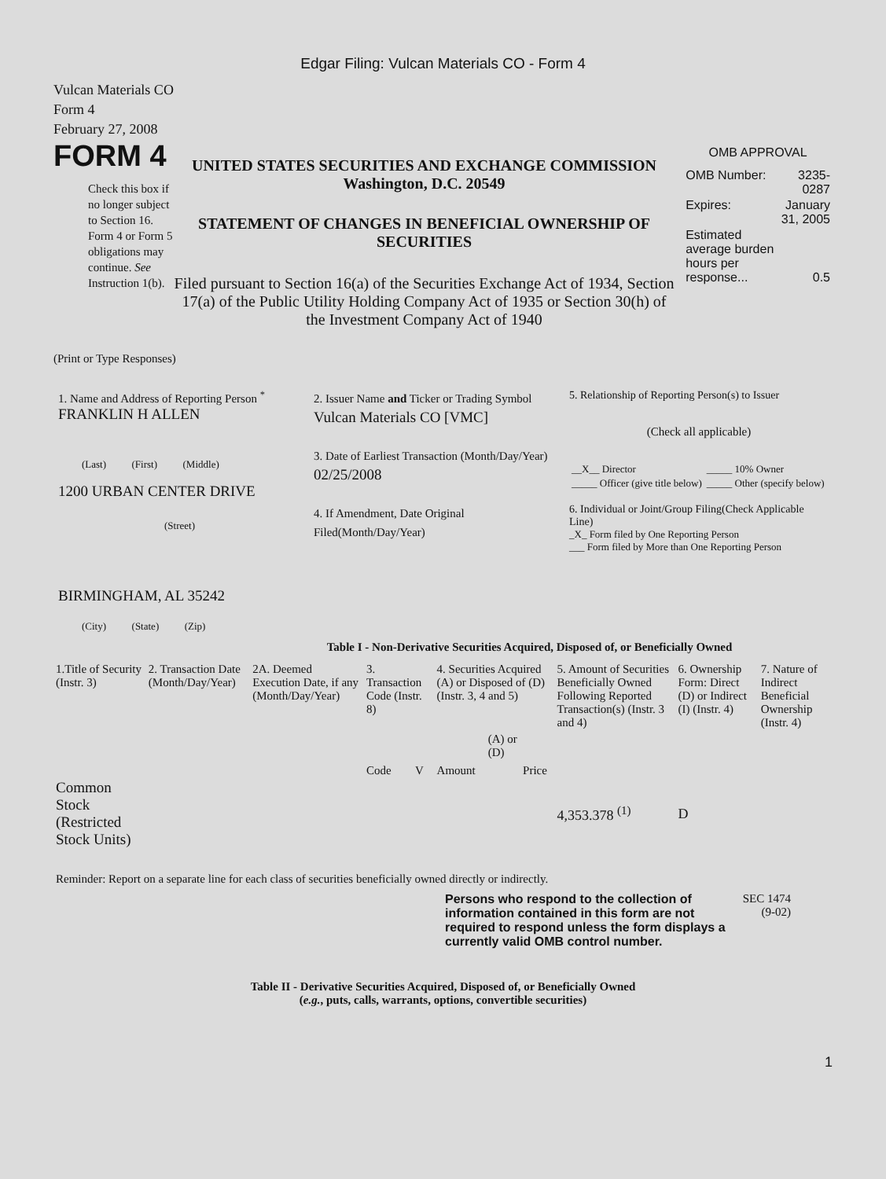Edgar Filing: Vulcan Materials CO - Form 4
Vulcan Materials CO
Form 4
February 27, 2008
FORM 4
Check this box if no longer subject to Section 16. Form 4 or Form 5 obligations may continue. See Instruction 1(b).
UNITED STATES SECURITIES AND EXCHANGE COMMISSION
Washington, D.C. 20549
STATEMENT OF CHANGES IN BENEFICIAL OWNERSHIP OF SECURITIES
Filed pursuant to Section 16(a) of the Securities Exchange Act of 1934, Section 17(a) of the Public Utility Holding Company Act of 1935 or Section 30(h) of the Investment Company Act of 1940
OMB APPROVAL
| OMB Number: | 3235-0287 |
| Expires: | January 31, 2005 |
| Estimated average burden hours per response... | 0.5 |
(Print or Type Responses)
1. Name and Address of Reporting Person <sup>*</sup>
FRANKLIN H ALLEN
(Last) (First) (Middle)
1200 URBAN CENTER DRIVE
(Street)
BIRMINGHAM, AL 35242
(City) (State) (Zip)
2. Issuer Name and Ticker or Trading Symbol
Vulcan Materials CO [VMC]
3. Date of Earliest Transaction (Month/Day/Year)
02/25/2008
4. If Amendment, Date Original Filed(Month/Day/Year)
5. Relationship of Reporting Person(s) to Issuer
(Check all applicable)
| __X__ Director | _____ 10% Owner |
| _____ Officer (give title below) | _____ Other (specify below) |
6. Individual or Joint/Group Filing(Check Applicable Line)
_X_ Form filed by One Reporting Person
___ Form filed by More than One Reporting Person
Table I - Non-Derivative Securities Acquired, Disposed of, or Beneficially Owned
| 1.Title of Security (Instr. 3) | 2. Transaction Date (Month/Day/Year) | 2A. Deemed Execution Date, if any (Month/Day/Year) | 3. Transaction Code (Instr. 8) | | 4. Securities Acquired (A) or Disposed of (D) (Instr. 3, 4 and 5) | | | 5. Amount of Securities Beneficially Owned Following Reported Transaction(s) (Instr. 3 and 4) | 6. Ownership Form: Direct (D) or Indirect (I) (Instr. 4) | 7. Nature of Indirect Beneficial Ownership (Instr. 4) |
| --- | --- | --- | --- | --- | --- | --- | --- | --- | --- | --- |
| | | | Code | V | Amount | (A) or (D) | Price | | | |
| Common Stock (Restricted Stock Units) | | | | | | | | 4,353.378 <sup>(1)</sup> | D | |
Reminder: Report on a separate line for each class of securities beneficially owned directly or indirectly.
Persons who respond to the collection of information contained in this form are not required to respond unless the form displays a currently valid OMB control number.
SEC 1474 (9-02)
Table II - Derivative Securities Acquired, Disposed of, or Beneficially Owned
(e.g., puts, calls, warrants, options, convertible securities)
1